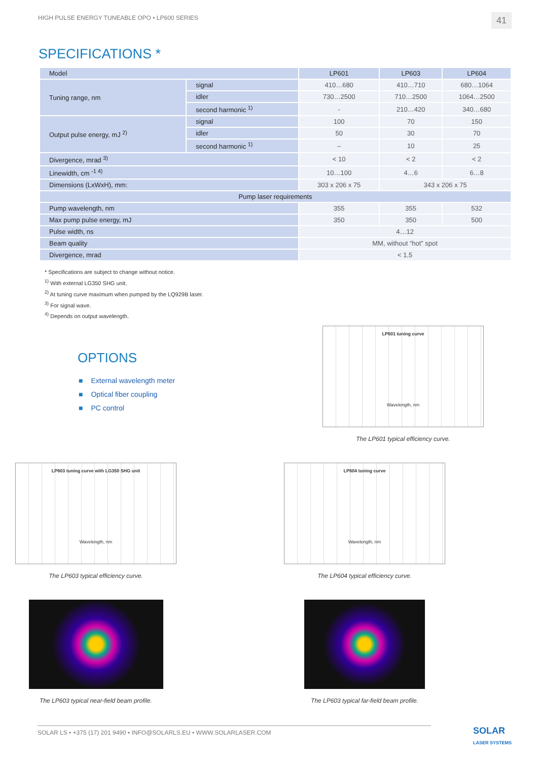HIGH PULSE ENERGY TUNEABLE OPO • LP600 SERIES 41
SPECIFICATIONS *
| Model | | LP601 | LP603 | LP604 |
| Tuning range, nm | signal | 410…680 | 410…710 | 680…1064 |
| | idler | 730…2500 | 710…2500 | 1064…2500 |
| | second harmonic <sup>1)</sup> | - | 210…420 | 340…680 |
| Output pulse energy, mJ <sup>2)</sup> | signal | 100 | 70 | 150 |
| | idler | 50 | 30 | 70 |
| | second harmonic <sup>1)</sup> | – | 10 | 25 |
| Divergence, mrad <sup>3)</sup> | | < 10 | < 2 | < 2 |
| Linewidth, cm <sup>-1 4)</sup> | | 10…100 | 4…6 | 6…8 |
| Dimensions (LxWxH), mm: | | 303 x 206 x 75 | 343 x 206 x 75 | |
| Pump laser requirements | | | | |
| Pump wavelength, nm | | 355 | 355 | 532 |
| Max pump pulse energy, mJ | | 350 | 350 | 500 |
| Pulse width, ns | | 4…12 | | |
| Beam quality | | MM, without “hot” spot | | |
| Divergence, mrad | | < 1.5 | | |
* Specifications are subject to change without notice.
<sup>1)</sup> With external LG350 SHG unit.
<sup>2)</sup> At tuning curve maximum when pumped by the LQ929B laser.
<sup>3)</sup> For signal wave.
<sup>4)</sup> Depends on output wavelength.
OPTIONS
■ External wavelength meter
■ Optical fiber coupling
■ PC control
LP601 tuning curve
Wavelength, nm
The LP601 typical efficiency curve.
LP603 tuning curve with LG350 SHG unit
Wavelength, nm
The LP603 typical efficiency curve.
LP604 tuning curve
Wavelength, nm
The LP604 typical efficiency curve.
The LP603 typical near-field beam profile. The LP603 typical far-field beam profile.
SOLAR LS • +375 (17) 201 9490 • INFO@SOLARLS.EU • WWW.SOLARLASER.COM
SOLAR
LASER SYSTEMS